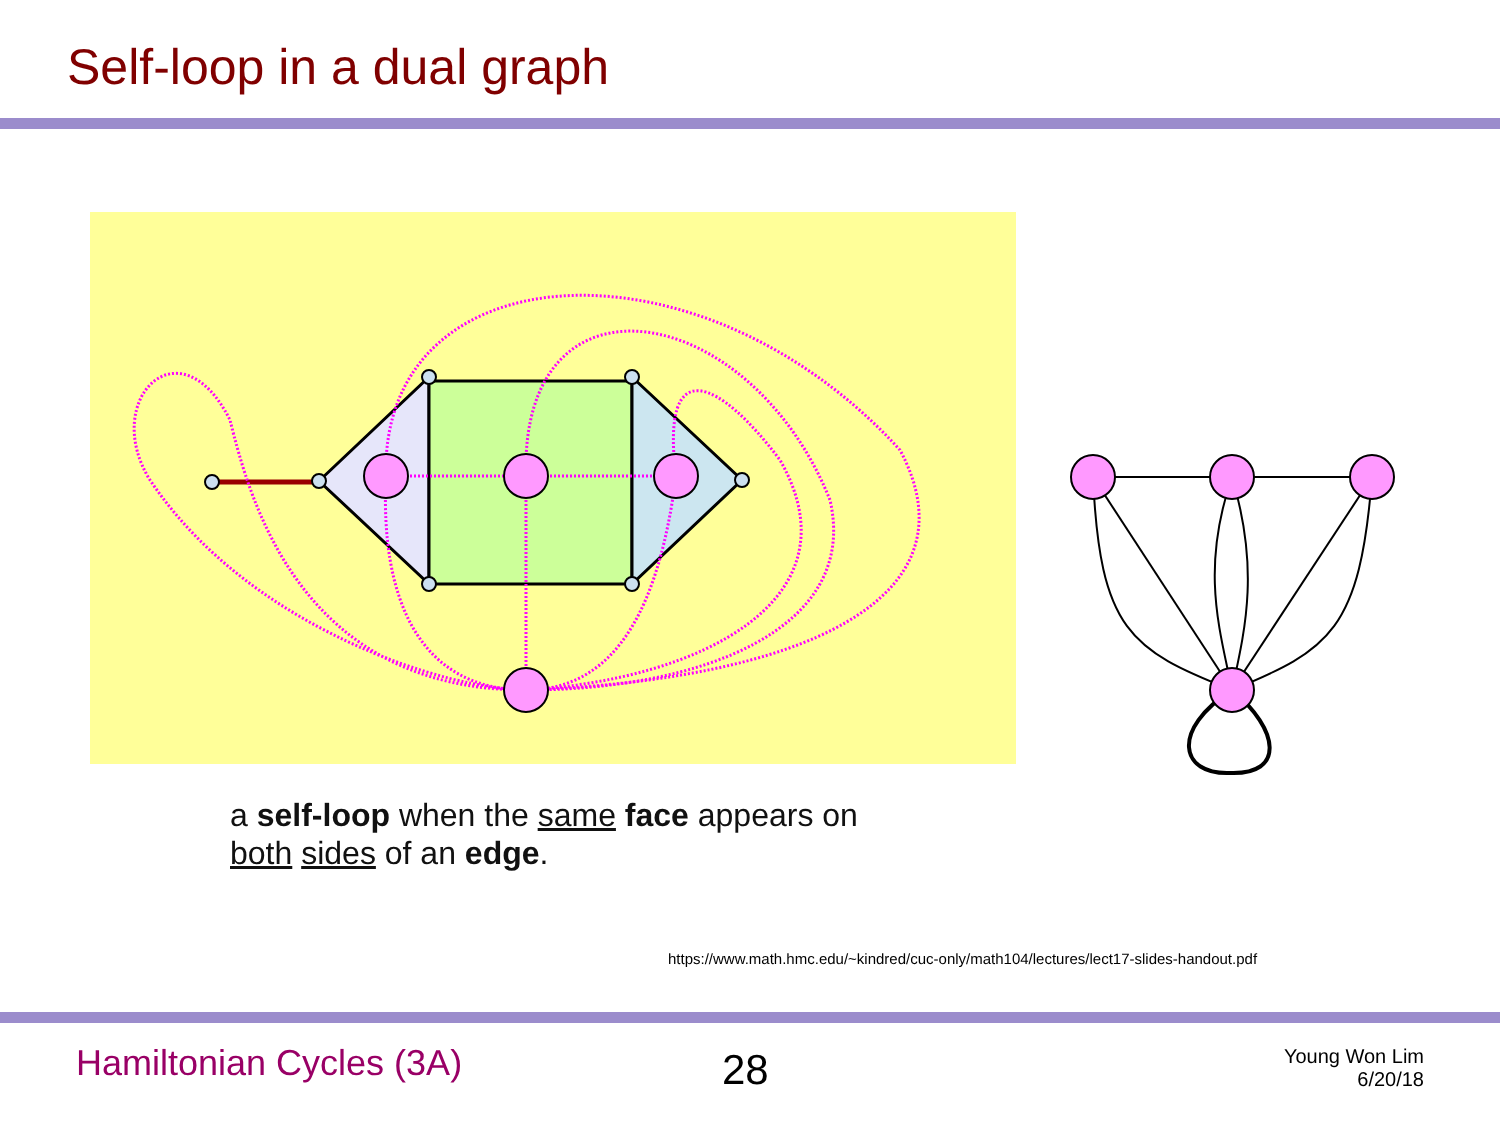Self-loop in a dual graph
a self-loop when the same face appears on
both sides of an edge.
https://www.math.hmc.edu/~kindred/cuc-only/math104/lectures/lect17-slides-handout.pdf
Hamiltonian Cycles (3A) 28
Young Won Lim
6/20/18